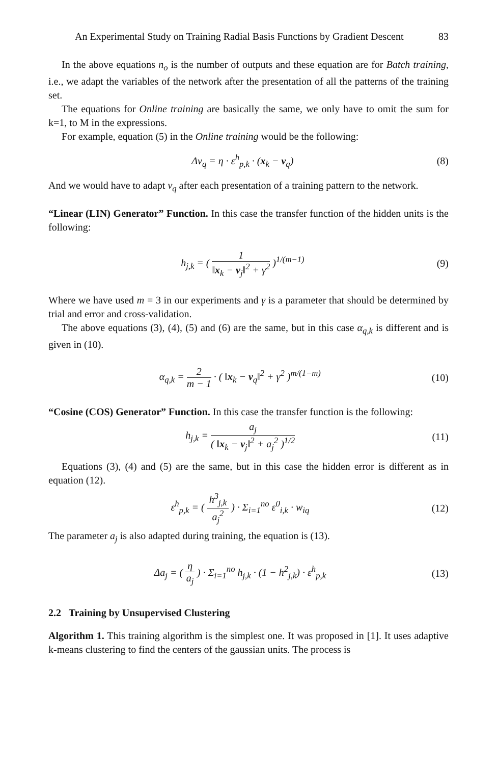An Experimental Study on Training Radial Basis Functions by Gradient Descent 83
In the above equations n<sub>o</sub> is the number of outputs and these equation are for Batch training, i.e., we adapt the variables of the network after the presentation of all the patterns of the training set.
The equations for Online training are basically the same, we only have to omit the sum for k=1, to M in the expressions.
For example, equation (5) in the Online training would be the following:
Δv<sub>q</sub> = η · ε<sup>h</sup><sub>p,k</sub> · (x<sub>k</sub> − v<sub>q</sub>) (8)
And we would have to adapt v<sub>q</sub> after each presentation of a training pattern to the network.
“Linear (LIN) Generator” Function. In this case the transfer function of the hidden units is the following:
h<sub>j,k</sub> = ( 1 ‖x<sub>k</sub> − v<sub>j</sub>‖<sup>2</sup> + γ<sup>2</sup> )<sup>1/(m−1)</sup> (9)
Where we have used m = 3 in our experiments and γ is a parameter that should be determined by trial and error and cross-validation.
The above equations (3), (4), (5) and (6) are the same, but in this case α<sub>q,k</sub> is different and is given in (10).
α<sub>q,k</sub> = 2 m − 1 · ( ‖x<sub>k</sub> − v<sub>q</sub>‖<sup>2</sup> + γ<sup>2</sup> )<sup>m/(1−m)</sup> (10)
“Cosine (COS) Generator” Function. In this case the transfer function is the following:
h<sub>j,k</sub> = a<sub>j</sub> ( ‖x<sub>k</sub> − v<sub>j</sub>‖<sup>2</sup> + a<sub>j</sub><sup>2</sup> )<sup>1/2</sup> (11)
Equations (3), (4) and (5) are the same, but in this case the hidden error is different as in equation (12).
ε<sup>h</sup><sub>p,k</sub> = ( h<sup>3</sup><sub>j,k</sub> a<sub>j</sub><sup>2</sup> ) · Σ<sub>i=1</sub><sup>no</sup> ε<sup>0</sup><sub>i,k</sub> · w<sub>iq</sub> (12)
The parameter a<sub>j</sub> is also adapted during training, the equation is (13).
Δa<sub>j</sub> = ( η a<sub>j</sub> ) · Σ<sub>i=1</sub><sup>no</sup> h<sub>j,k</sub> · (1 − h<sup>2</sup><sub>j,k</sub>) · ε<sup>h</sup><sub>p,k</sub> (13)
2.2 Training by Unsupervised Clustering
Algorithm 1. This training algorithm is the simplest one. It was proposed in [1]. It uses adaptive k-means clustering to find the centers of the gaussian units. The process is